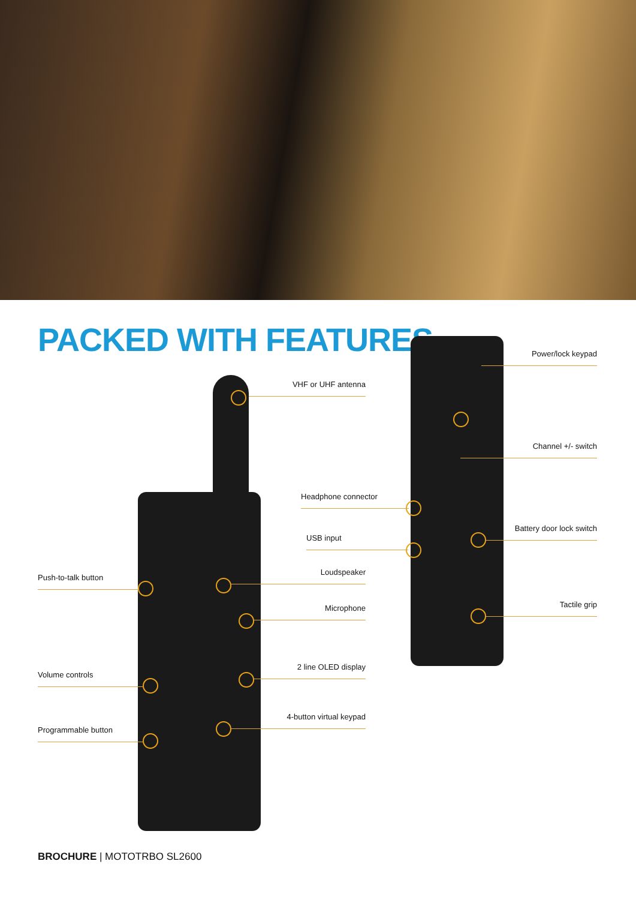PACKED WITH FEATURES
VHF or UHF antenna
Headphone connector
USB input
Loudspeaker
Microphone
2 line OLED display
4-button virtual keypad
Push-to-talk button
Volume controls
Programmable button
Power/lock keypad
Channel +/- switch
Battery door lock switch
Tactile grip
BROCHURE | MOTOTRBO SL2600